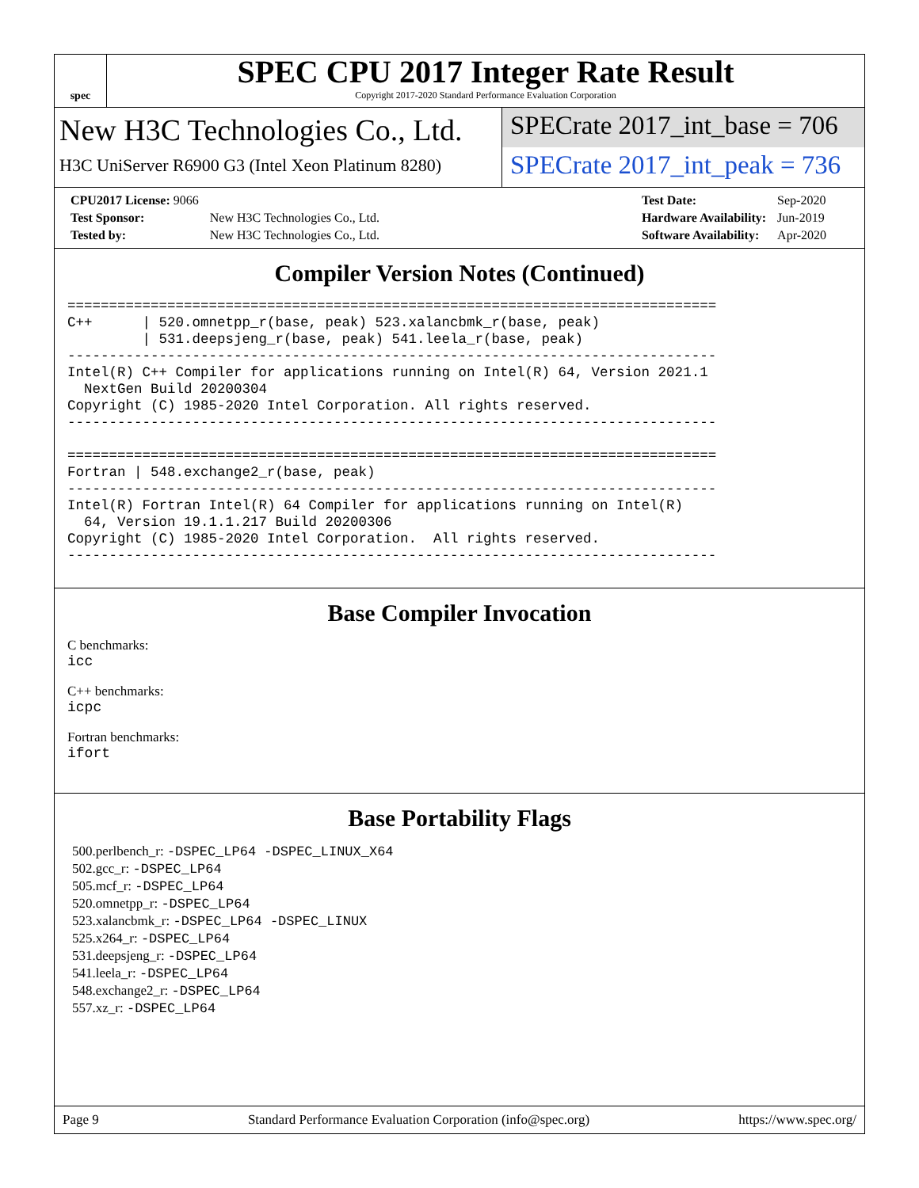spec
SPEC CPU 2017 Integer Rate Result
Copyright 2017-2020 Standard Performance Evaluation Corporation
New H3C Technologies Co., Ltd.
H3C UniServer R6900 G3 (Intel Xeon Platinum 8280)
SPECrate 2017_int_base = 706
SPECrate 2017_int_peak = 736
| CPU2017 License: 9066 | |
| Test Sponsor: | New H3C Technologies Co., Ltd. |
| Tested by: | New H3C Technologies Co., Ltd. |
| Test Date: | Sep-2020 |
| Hardware Availability: | Jun-2019 |
| Software Availability: | Apr-2020 |
Compiler Version Notes (Continued)
==============================================================================
C++      | 520.omnetpp_r(base, peak) 523.xalancbmk_r(base, peak)
         | 531.deepsjeng_r(base, peak) 541.leela_r(base, peak)
------------------------------------------------------------------------------
Intel(R) C++ Compiler for applications running on Intel(R) 64, Version 2021.1
  NextGen Build 20200304
Copyright (C) 1985-2020 Intel Corporation. All rights reserved.
------------------------------------------------------------------------------

==============================================================================
Fortran | 548.exchange2_r(base, peak)
------------------------------------------------------------------------------
Intel(R) Fortran Intel(R) 64 Compiler for applications running on Intel(R)
  64, Version 19.1.1.217 Build 20200306
Copyright (C) 1985-2020 Intel Corporation.  All rights reserved.
------------------------------------------------------------------------------
Base Compiler Invocation
C benchmarks:
icc
C++ benchmarks:
icpc
Fortran benchmarks:
ifort
Base Portability Flags
500.perlbench_r: -DSPEC_LP64 -DSPEC_LINUX_X64
502.gcc_r: -DSPEC_LP64
505.mcf_r: -DSPEC_LP64
520.omnetpp_r: -DSPEC_LP64
523.xalancbmk_r: -DSPEC_LP64 -DSPEC_LINUX
525.x264_r: -DSPEC_LP64
531.deepsjeng_r: -DSPEC_LP64
541.leela_r: -DSPEC_LP64
548.exchange2_r: -DSPEC_LP64
557.xz_r: -DSPEC_LP64
Page 9 Standard Performance Evaluation Corporation (info@spec.org) https://www.spec.org/